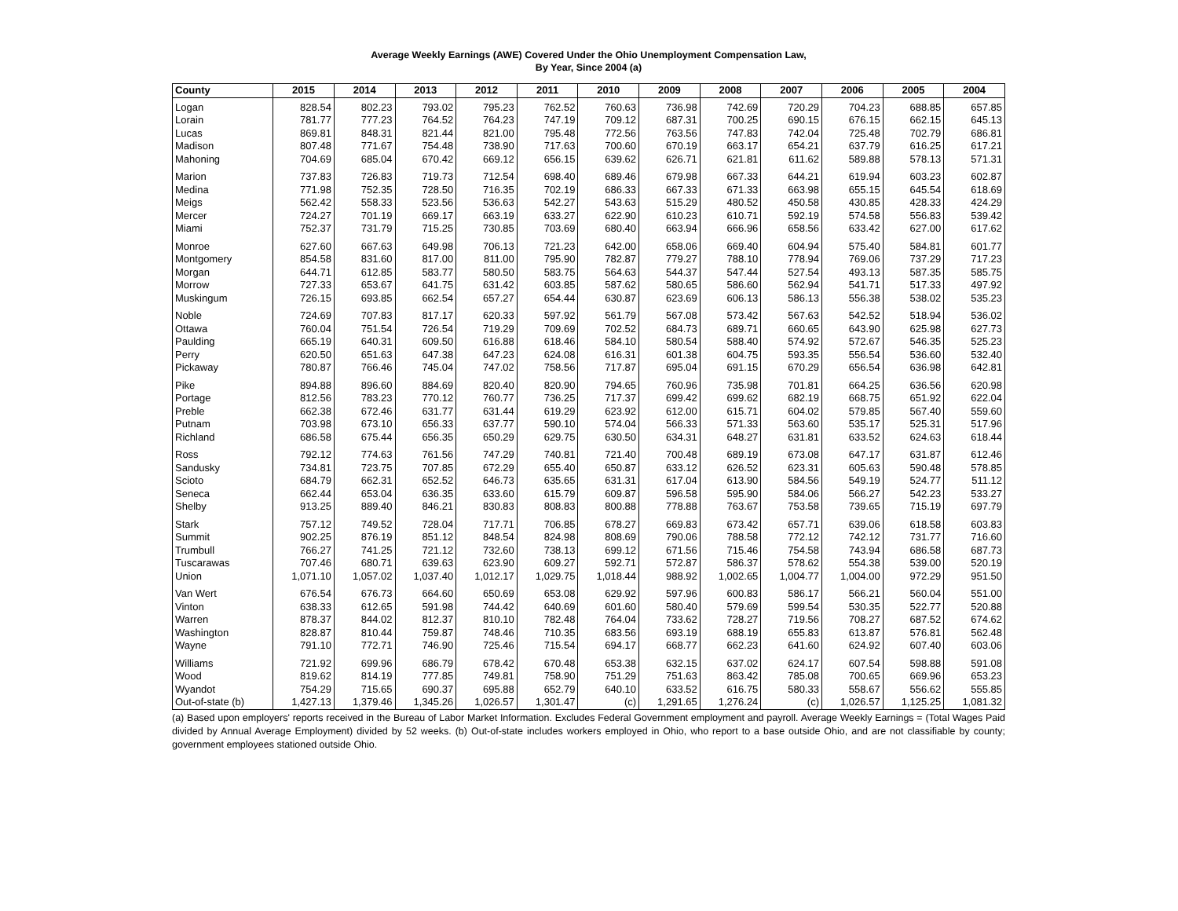Average Weekly Earnings (AWE) Covered Under the Ohio Unemployment Compensation Law,
By Year, Since 2004 (a)
| County | 2015 | 2014 | 2013 | 2012 | 2011 | 2010 | 2009 | 2008 | 2007 | 2006 | 2005 | 2004 |
| --- | --- | --- | --- | --- | --- | --- | --- | --- | --- | --- | --- | --- |
| Logan | 828.54 | 802.23 | 793.02 | 795.23 | 762.52 | 760.63 | 736.98 | 742.69 | 720.29 | 704.23 | 688.85 | 657.85 |
| Lorain | 781.77 | 777.23 | 764.52 | 764.23 | 747.19 | 709.12 | 687.31 | 700.25 | 690.15 | 676.15 | 662.15 | 645.13 |
| Lucas | 869.81 | 848.31 | 821.44 | 821.00 | 795.48 | 772.56 | 763.56 | 747.83 | 742.04 | 725.48 | 702.79 | 686.81 |
| Madison | 807.48 | 771.67 | 754.48 | 738.90 | 717.63 | 700.60 | 670.19 | 663.17 | 654.21 | 637.79 | 616.25 | 617.21 |
| Mahoning | 704.69 | 685.04 | 670.42 | 669.12 | 656.15 | 639.62 | 626.71 | 621.81 | 611.62 | 589.88 | 578.13 | 571.31 |
| Marion | 737.83 | 726.83 | 719.73 | 712.54 | 698.40 | 689.46 | 679.98 | 667.33 | 644.21 | 619.94 | 603.23 | 602.87 |
| Medina | 771.98 | 752.35 | 728.50 | 716.35 | 702.19 | 686.33 | 667.33 | 671.33 | 663.98 | 655.15 | 645.54 | 618.69 |
| Meigs | 562.42 | 558.33 | 523.56 | 536.63 | 542.27 | 543.63 | 515.29 | 480.52 | 450.58 | 430.85 | 428.33 | 424.29 |
| Mercer | 724.27 | 701.19 | 669.17 | 663.19 | 633.27 | 622.90 | 610.23 | 610.71 | 592.19 | 574.58 | 556.83 | 539.42 |
| Miami | 752.37 | 731.79 | 715.25 | 730.85 | 703.69 | 680.40 | 663.94 | 666.96 | 658.56 | 633.42 | 627.00 | 617.62 |
| Monroe | 627.60 | 667.63 | 649.98 | 706.13 | 721.23 | 642.00 | 658.06 | 669.40 | 604.94 | 575.40 | 584.81 | 601.77 |
| Montgomery | 854.58 | 831.60 | 817.00 | 811.00 | 795.90 | 782.87 | 779.27 | 788.10 | 778.94 | 769.06 | 737.29 | 717.23 |
| Morgan | 644.71 | 612.85 | 583.77 | 580.50 | 583.75 | 564.63 | 544.37 | 547.44 | 527.54 | 493.13 | 587.35 | 585.75 |
| Morrow | 727.33 | 653.67 | 641.75 | 631.42 | 603.85 | 587.62 | 580.65 | 586.60 | 562.94 | 541.71 | 517.33 | 497.92 |
| Muskingum | 726.15 | 693.85 | 662.54 | 657.27 | 654.44 | 630.87 | 623.69 | 606.13 | 586.13 | 556.38 | 538.02 | 535.23 |
| Noble | 724.69 | 707.83 | 817.17 | 620.33 | 597.92 | 561.79 | 567.08 | 573.42 | 567.63 | 542.52 | 518.94 | 536.02 |
| Ottawa | 760.04 | 751.54 | 726.54 | 719.29 | 709.69 | 702.52 | 684.73 | 689.71 | 660.65 | 643.90 | 625.98 | 627.73 |
| Paulding | 665.19 | 640.31 | 609.50 | 616.88 | 618.46 | 584.10 | 580.54 | 588.40 | 574.92 | 572.67 | 546.35 | 525.23 |
| Perry | 620.50 | 651.63 | 647.38 | 647.23 | 624.08 | 616.31 | 601.38 | 604.75 | 593.35 | 556.54 | 536.60 | 532.40 |
| Pickaway | 780.87 | 766.46 | 745.04 | 747.02 | 758.56 | 717.87 | 695.04 | 691.15 | 670.29 | 656.54 | 636.98 | 642.81 |
| Pike | 894.88 | 896.60 | 884.69 | 820.40 | 820.90 | 794.65 | 760.96 | 735.98 | 701.81 | 664.25 | 636.56 | 620.98 |
| Portage | 812.56 | 783.23 | 770.12 | 760.77 | 736.25 | 717.37 | 699.42 | 699.62 | 682.19 | 668.75 | 651.92 | 622.04 |
| Preble | 662.38 | 672.46 | 631.77 | 631.44 | 619.29 | 623.92 | 612.00 | 615.71 | 604.02 | 579.85 | 567.40 | 559.60 |
| Putnam | 703.98 | 673.10 | 656.33 | 637.77 | 590.10 | 574.04 | 566.33 | 571.33 | 563.60 | 535.17 | 525.31 | 517.96 |
| Richland | 686.58 | 675.44 | 656.35 | 650.29 | 629.75 | 630.50 | 634.31 | 648.27 | 631.81 | 633.52 | 624.63 | 618.44 |
| Ross | 792.12 | 774.63 | 761.56 | 747.29 | 740.81 | 721.40 | 700.48 | 689.19 | 673.08 | 647.17 | 631.87 | 612.46 |
| Sandusky | 734.81 | 723.75 | 707.85 | 672.29 | 655.40 | 650.87 | 633.12 | 626.52 | 623.31 | 605.63 | 590.48 | 578.85 |
| Scioto | 684.79 | 662.31 | 652.52 | 646.73 | 635.65 | 631.31 | 617.04 | 613.90 | 584.56 | 549.19 | 524.77 | 511.12 |
| Seneca | 662.44 | 653.04 | 636.35 | 633.60 | 615.79 | 609.87 | 596.58 | 595.90 | 584.06 | 566.27 | 542.23 | 533.27 |
| Shelby | 913.25 | 889.40 | 846.21 | 830.83 | 808.83 | 800.88 | 778.88 | 763.67 | 753.58 | 739.65 | 715.19 | 697.79 |
| Stark | 757.12 | 749.52 | 728.04 | 717.71 | 706.85 | 678.27 | 669.83 | 673.42 | 657.71 | 639.06 | 618.58 | 603.83 |
| Summit | 902.25 | 876.19 | 851.12 | 848.54 | 824.98 | 808.69 | 790.06 | 788.58 | 772.12 | 742.12 | 731.77 | 716.60 |
| Trumbull | 766.27 | 741.25 | 721.12 | 732.60 | 738.13 | 699.12 | 671.56 | 715.46 | 754.58 | 743.94 | 686.58 | 687.73 |
| Tuscarawas | 707.46 | 680.71 | 639.63 | 623.90 | 609.27 | 592.71 | 572.87 | 586.37 | 578.62 | 554.38 | 539.00 | 520.19 |
| Union | 1,071.10 | 1,057.02 | 1,037.40 | 1,012.17 | 1,029.75 | 1,018.44 | 988.92 | 1,002.65 | 1,004.77 | 1,004.00 | 972.29 | 951.50 |
| Van Wert | 676.54 | 676.73 | 664.60 | 650.69 | 653.08 | 629.92 | 597.96 | 600.83 | 586.17 | 566.21 | 560.04 | 551.00 |
| Vinton | 638.33 | 612.65 | 591.98 | 744.42 | 640.69 | 601.60 | 580.40 | 579.69 | 599.54 | 530.35 | 522.77 | 520.88 |
| Warren | 878.37 | 844.02 | 812.37 | 810.10 | 782.48 | 764.04 | 733.62 | 728.27 | 719.56 | 708.27 | 687.52 | 674.62 |
| Washington | 828.87 | 810.44 | 759.87 | 748.46 | 710.35 | 683.56 | 693.19 | 688.19 | 655.83 | 613.87 | 576.81 | 562.48 |
| Wayne | 791.10 | 772.71 | 746.90 | 725.46 | 715.54 | 694.17 | 668.77 | 662.23 | 641.60 | 624.92 | 607.40 | 603.06 |
| Williams | 721.92 | 699.96 | 686.79 | 678.42 | 670.48 | 653.38 | 632.15 | 637.02 | 624.17 | 607.54 | 598.88 | 591.08 |
| Wood | 819.62 | 814.19 | 777.85 | 749.81 | 758.90 | 751.29 | 751.63 | 863.42 | 785.08 | 700.65 | 669.96 | 653.23 |
| Wyandot | 754.29 | 715.65 | 690.37 | 695.88 | 652.79 | 640.10 | 633.52 | 616.75 | 580.33 | 558.67 | 556.62 | 555.85 |
| Out-of-state (b) | 1,427.13 | 1,379.46 | 1,345.26 | 1,026.57 | 1,301.47 | (c) | 1,291.65 | 1,276.24 | (c) | 1,026.57 | 1,125.25 | 1,081.32 |
(a) Based upon employers' reports received in the Bureau of Labor Market Information. Excludes Federal Government employment and payroll. Average Weekly Earnings = (Total Wages Paid divided by Annual Average Employment) divided by 52 weeks. (b) Out-of-state includes workers employed in Ohio, who report to a base outside Ohio, and are not classifiable by county; government employees stationed outside Ohio.